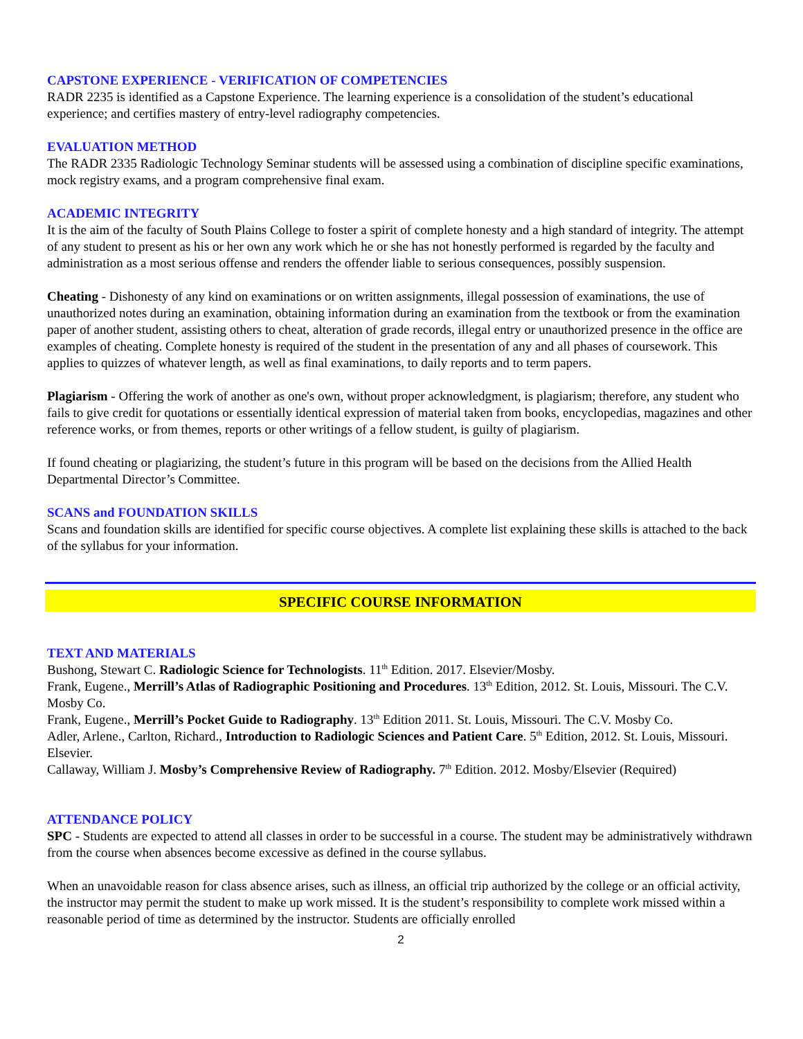CAPSTONE EXPERIENCE - VERIFICATION OF COMPETENCIES
RADR 2235 is identified as a Capstone Experience. The learning experience is a consolidation of the student’s educational experience; and certifies mastery of entry-level radiography competencies.
EVALUATION METHOD
The RADR 2335 Radiologic Technology Seminar students will be assessed using a combination of discipline specific examinations, mock registry exams, and a program comprehensive final exam.
ACADEMIC INTEGRITY
It is the aim of the faculty of South Plains College to foster a spirit of complete honesty and a high standard of integrity. The attempt of any student to present as his or her own any work which he or she has not honestly performed is regarded by the faculty and administration as a most serious offense and renders the offender liable to serious consequences, possibly suspension.
Cheating - Dishonesty of any kind on examinations or on written assignments, illegal possession of examinations, the use of unauthorized notes during an examination, obtaining information during an examination from the textbook or from the examination paper of another student, assisting others to cheat, alteration of grade records, illegal entry or unauthorized presence in the office are examples of cheating. Complete honesty is required of the student in the presentation of any and all phases of coursework. This applies to quizzes of whatever length, as well as final examinations, to daily reports and to term papers.
Plagiarism - Offering the work of another as one's own, without proper acknowledgment, is plagiarism; therefore, any student who fails to give credit for quotations or essentially identical expression of material taken from books, encyclopedias, magazines and other reference works, or from themes, reports or other writings of a fellow student, is guilty of plagiarism.
If found cheating or plagiarizing, the student’s future in this program will be based on the decisions from the Allied Health Departmental Director’s Committee.
SCANS and FOUNDATION SKILLS
Scans and foundation skills are identified for specific course objectives. A complete list explaining these skills is attached to the back of the syllabus for your information.
SPECIFIC COURSE INFORMATION
TEXT AND MATERIALS
Bushong, Stewart C. Radiologic Science for Technologists. 11<sup>th</sup> Edition. 2017. Elsevier/Mosby.
Frank, Eugene., Merrill’s Atlas of Radiographic Positioning and Procedures. 13<sup>th</sup> Edition, 2012. St. Louis, Missouri. The C.V. Mosby Co.
Frank, Eugene., Merrill’s Pocket Guide to Radiography. 13<sup>th</sup> Edition 2011. St. Louis, Missouri. The C.V. Mosby Co.
Adler, Arlene., Carlton, Richard., Introduction to Radiologic Sciences and Patient Care. 5<sup>th</sup> Edition, 2012. St. Louis, Missouri. Elsevier.
Callaway, William J. Mosby’s Comprehensive Review of Radiography. 7<sup>th</sup> Edition. 2012. Mosby/Elsevier (Required)
ATTENDANCE POLICY
SPC - Students are expected to attend all classes in order to be successful in a course. The student may be administratively withdrawn from the course when absences become excessive as defined in the course syllabus.
When an unavoidable reason for class absence arises, such as illness, an official trip authorized by the college or an official activity, the instructor may permit the student to make up work missed. It is the student’s responsibility to complete work missed within a reasonable period of time as determined by the instructor. Students are officially enrolled
2